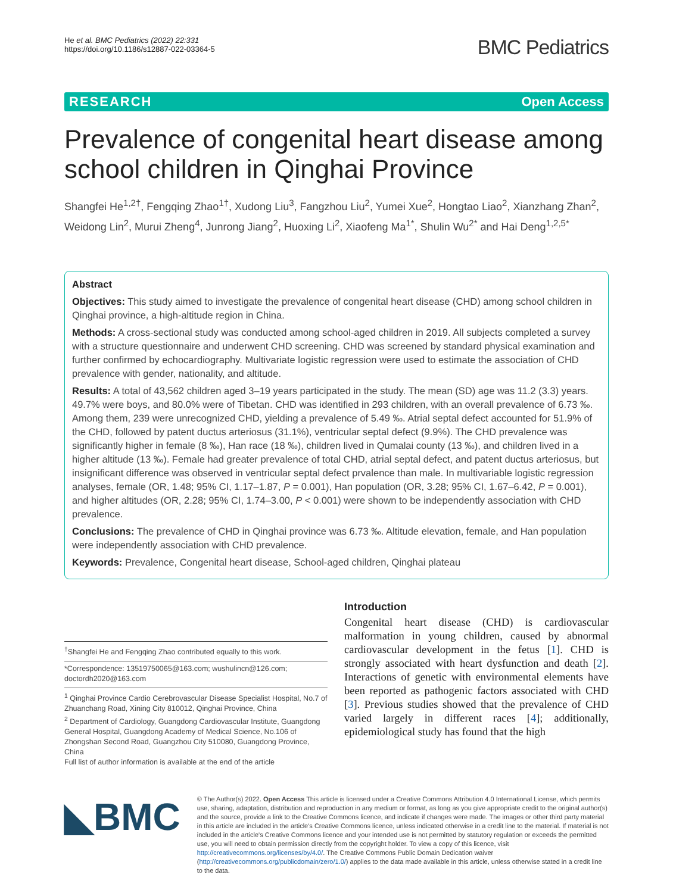He et al. BMC Pediatrics (2022) 22:331
https://doi.org/10.1186/s12887-022-03364-5
BMC Pediatrics
RESEARCH Open Access
Prevalence of congenital heart disease among school children in Qinghai Province
Shangfei He<sup>1,2†</sup>, Fengqing Zhao<sup>1†</sup>, Xudong Liu<sup>3</sup>, Fangzhou Liu<sup>2</sup>, Yumei Xue<sup>2</sup>, Hongtao Liao<sup>2</sup>, Xianzhang Zhan<sup>2</sup>, Weidong Lin<sup>2</sup>, Murui Zheng<sup>4</sup>, Junrong Jiang<sup>2</sup>, Huoxing Li<sup>2</sup>, Xiaofeng Ma<sup>1*</sup>, Shulin Wu<sup>2*</sup> and Hai Deng<sup>1,2,5*</sup>
Abstract
Objectives: This study aimed to investigate the prevalence of congenital heart disease (CHD) among school children in Qinghai province, a high-altitude region in China.
Methods: A cross-sectional study was conducted among school-aged children in 2019. All subjects completed a survey with a structure questionnaire and underwent CHD screening. CHD was screened by standard physical examination and further confirmed by echocardiography. Multivariate logistic regression were used to estimate the association of CHD prevalence with gender, nationality, and altitude.
Results: A total of 43,562 children aged 3–19 years participated in the study. The mean (SD) age was 11.2 (3.3) years. 49.7% were boys, and 80.0% were of Tibetan. CHD was identified in 293 children, with an overall prevalence of 6.73 ‰. Among them, 239 were unrecognized CHD, yielding a prevalence of 5.49 ‰. Atrial septal defect accounted for 51.9% of the CHD, followed by patent ductus arteriosus (31.1%), ventricular septal defect (9.9%). The CHD prevalence was significantly higher in female (8 ‰), Han race (18 ‰), children lived in Qumalai county (13 ‰), and children lived in a higher altitude (13 ‰). Female had greater prevalence of total CHD, atrial septal defect, and patent ductus arteriosus, but insignificant difference was observed in ventricular septal defect prvalence than male. In multivariable logistic regression analyses, female (OR, 1.48; 95% CI, 1.17–1.87, P = 0.001), Han population (OR, 3.28; 95% CI, 1.67–6.42, P = 0.001), and higher altitudes (OR, 2.28; 95% CI, 1.74–3.00, P < 0.001) were shown to be independently association with CHD prevalence.
Conclusions: The prevalence of CHD in Qinghai province was 6.73 ‰. Altitude elevation, female, and Han population were independently association with CHD prevalence.
Keywords: Prevalence, Congenital heart disease, School-aged children, Qinghai plateau
<sup>†</sup> Shangfei He and Fengqing Zhao contributed equally to this work.
*Correspondence: 13519750065@163.com; wushulincn@126.com; doctordh2020@163.com
<sup>1</sup> Qinghai Province Cardio Cerebrovascular Disease Specialist Hospital, No.7 of Zhuanchang Road, Xining City 810012, Qinghai Province, China
<sup>2</sup> Department of Cardiology, Guangdong Cardiovascular Institute, Guangdong General Hospital, Guangdong Academy of Medical Science, No.106 of Zhongshan Second Road, Guangzhou City 510080, Guangdong Province, China
Full list of author information is available at the end of the article
Introduction
Congenital heart disease (CHD) is cardiovascular malformation in young children, caused by abnormal cardiovascular development in the fetus [1]. CHD is strongly associated with heart dysfunction and death [2]. Interactions of genetic with environmental elements have been reported as pathogenic factors associated with CHD [3]. Previous studies showed that the prevalence of CHD varied largely in different races [4]; additionally, epidemiological study has found that the high
◣BMC
© The Author(s) 2022. Open Access This article is licensed under a Creative Commons Attribution 4.0 International License, which permits use, sharing, adaptation, distribution and reproduction in any medium or format, as long as you give appropriate credit to the original author(s) and the source, provide a link to the Creative Commons licence, and indicate if changes were made. The images or other third party material in this article are included in the article's Creative Commons licence, unless indicated otherwise in a credit line to the material. If material is not included in the article's Creative Commons licence and your intended use is not permitted by statutory regulation or exceeds the permitted use, you will need to obtain permission directly from the copyright holder. To view a copy of this licence, visit http://creativecommons.org/licenses/by/4.0/. The Creative Commons Public Domain Dedication waiver (http://creativecommons.org/publicdomain/zero/1.0/) applies to the data made available in this article, unless otherwise stated in a credit line to the data.